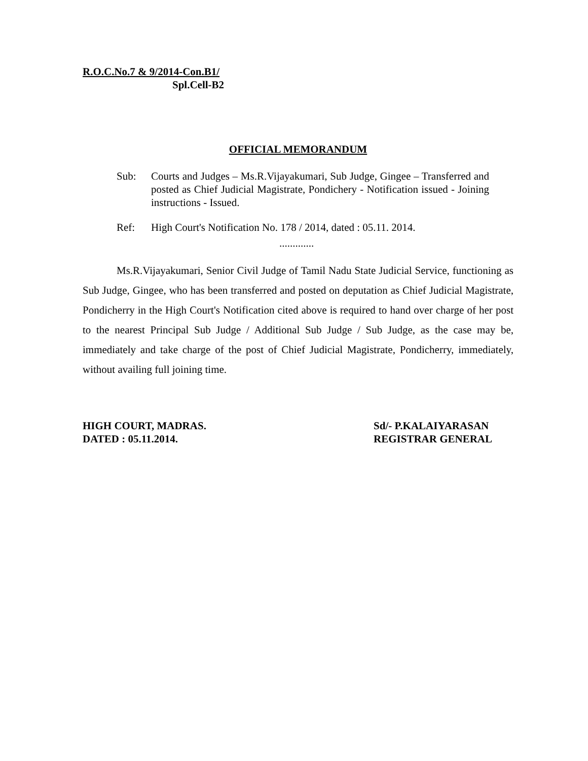R.O.C.No.7 & 9/2014-Con.B1/
Spl.Cell-B2
OFFICIAL MEMORANDUM
Sub: Courts and Judges – Ms.R.Vijayakumari, Sub Judge, Gingee – Transferred and posted as Chief Judicial Magistrate, Pondichery - Notification issued - Joining instructions - Issued.
Ref: High Court's Notification No. 178 / 2014, dated : 05.11. 2014.
.............
Ms.R.Vijayakumari, Senior Civil Judge of Tamil Nadu State Judicial Service, functioning as Sub Judge, Gingee, who has been transferred and posted on deputation as Chief Judicial Magistrate, Pondicherry in the High Court's Notification cited above is required to hand over charge of her post to the nearest Principal Sub Judge / Additional Sub Judge / Sub Judge, as the case may be, immediately and take charge of the post of Chief Judicial Magistrate, Pondicherry, immediately, without availing full joining time.
HIGH COURT, MADRAS.
DATED : 05.11.2014.
Sd/- P.KALAIYARASAN
REGISTRAR GENERAL